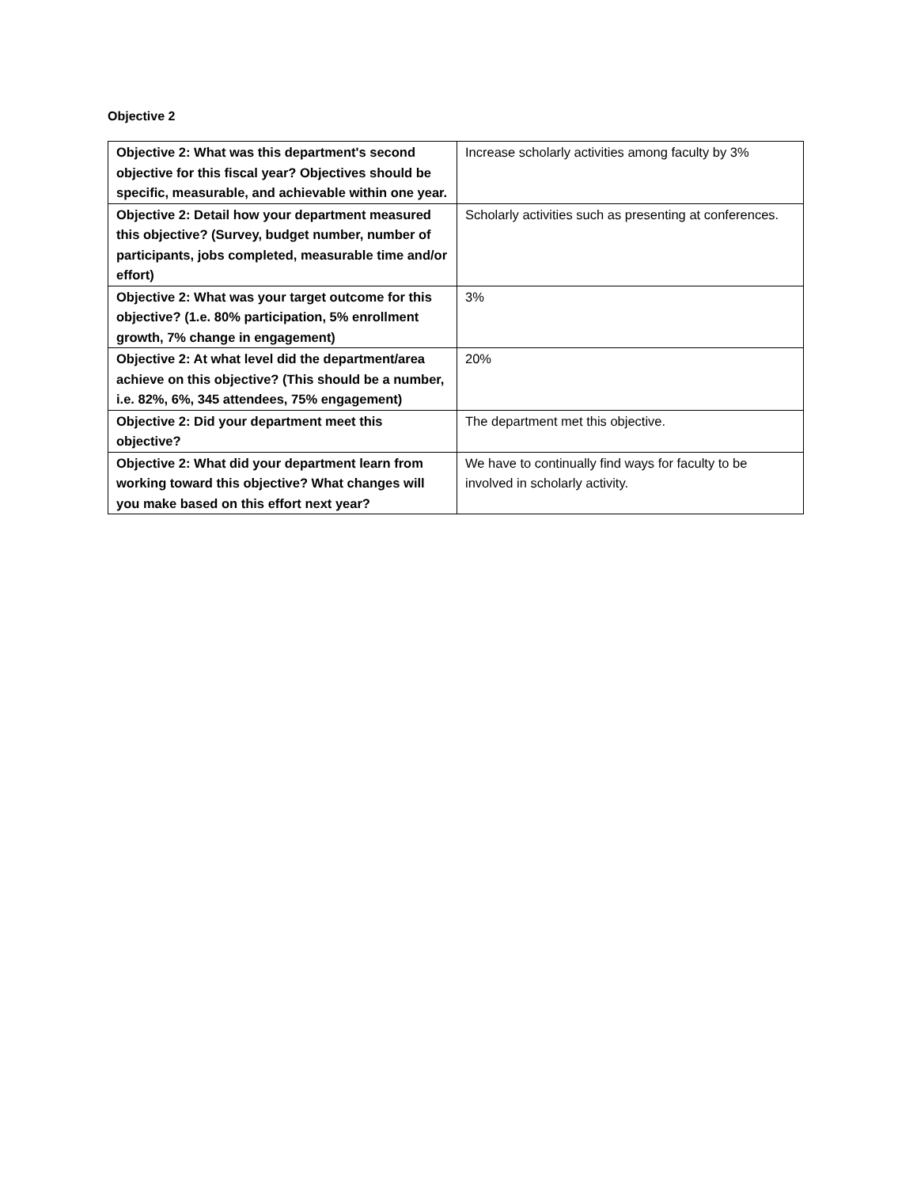Objective 2
| Objective 2: What was this department's second objective for this fiscal year? Objectives should be specific, measurable, and achievable within one year. | Increase scholarly activities among faculty by 3% |
| Objective 2: Detail how your department measured this objective? (Survey, budget number, number of participants, jobs completed, measurable time and/or effort) | Scholarly activities such as presenting at conferences. |
| Objective 2: What was your target outcome for this objective? (1.e. 80% participation, 5% enrollment growth, 7% change in engagement) | 3% |
| Objective 2: At what level did the department/area achieve on this objective? (This should be a number, i.e. 82%, 6%, 345 attendees, 75% engagement) | 20% |
| Objective 2: Did your department meet this objective? | The department met this objective. |
| Objective 2: What did your department learn from working toward this objective? What changes will you make based on this effort next year? | We have to continually find ways for faculty to be involved in scholarly activity. |